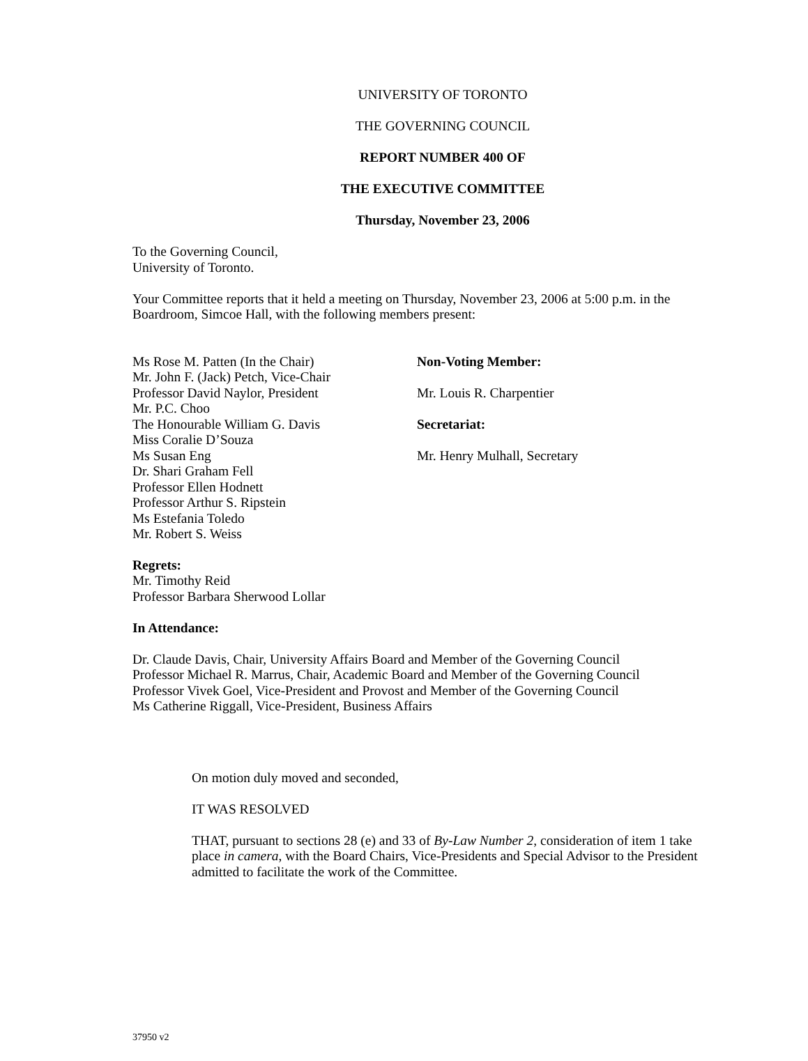UNIVERSITY OF TORONTO
THE GOVERNING COUNCIL
REPORT NUMBER 400 OF
THE EXECUTIVE COMMITTEE
Thursday, November 23, 2006
To the Governing Council,
University of Toronto.
Your Committee reports that it held a meeting on Thursday, November 23, 2006 at 5:00 p.m. in the Boardroom, Simcoe Hall, with the following members present:
Ms Rose M. Patten (In the Chair)
Mr. John F. (Jack) Petch, Vice-Chair
Professor David Naylor, President
Mr. P.C. Choo
The Honourable William G. Davis
Miss Coralie D’Souza
Ms Susan Eng
Dr. Shari Graham Fell
Professor Ellen Hodnett
Professor Arthur S. Ripstein
Ms Estefania Toledo
Mr. Robert S. Weiss
Non-Voting Member:
Mr. Louis R. Charpentier
Secretariat:
Mr. Henry Mulhall, Secretary
Regrets:
Mr. Timothy Reid
Professor Barbara Sherwood Lollar
In Attendance:
Dr. Claude Davis, Chair, University Affairs Board and Member of the Governing Council
Professor Michael R. Marrus, Chair, Academic Board and Member of the Governing Council
Professor Vivek Goel, Vice-President and Provost and Member of the Governing Council
Ms Catherine Riggall, Vice-President, Business Affairs
On motion duly moved and seconded,
IT WAS RESOLVED
THAT, pursuant to sections 28 (e) and 33 of By-Law Number 2, consideration of item 1 take place in camera, with the Board Chairs, Vice-Presidents and Special Advisor to the President admitted to facilitate the work of the Committee.
37950 v2